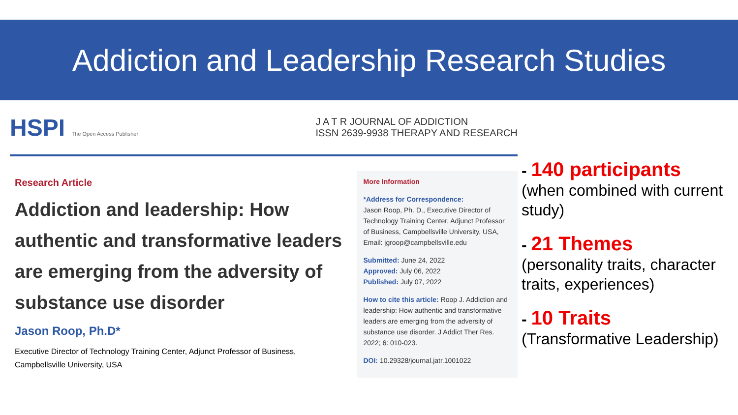Addiction and Leadership Research Studies
HSPI The Open Access Publisher
J A T R JOURNAL OF ADDICTION
ISSN 2639-9938 THERAPY AND RESEARCH
Research Article
Addiction and leadership: How authentic and transformative leaders are emerging from the adversity of substance use disorder
Jason Roop, Ph.D*
Executive Director of Technology Training Center, Adjunct Professor of Business, Campbellsville University, USA
More Information
*Address for Correspondence:
Jason Roop, Ph. D., Executive Director of Technology Training Center, Adjunct Professor of Business, Campbellsville University, USA, Email: jgroop@campbellsville.edu
Submitted: June 24, 2022
Approved: July 06, 2022
Published: July 07, 2022
How to cite this article: Roop J. Addiction and leadership: How authentic and transformative leaders are emerging from the adversity of substance use disorder. J Addict Ther Res. 2022; 6: 010-023.
DOI: 10.29328/journal.jatr.1001022
- 140 participants
(when combined with current study)
- 21 Themes
(personality traits, character traits, experiences)
- 10 Traits
(Transformative Leadership)